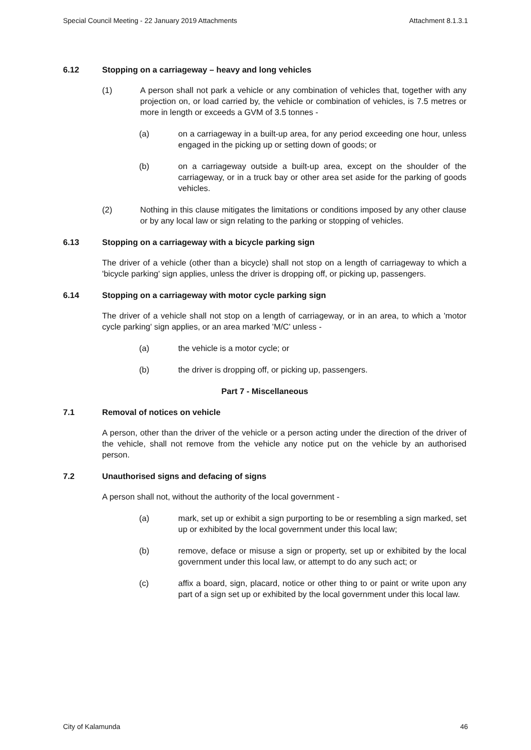Special Council Meeting - 22 January 2019 Attachments Attachment 8.1.3.1
6.12 Stopping on a carriageway – heavy and long vehicles
(1) A person shall not park a vehicle or any combination of vehicles that, together with any projection on, or load carried by, the vehicle or combination of vehicles, is 7.5 metres or more in length or exceeds a GVM of 3.5 tonnes -
(a) on a carriageway in a built-up area, for any period exceeding one hour, unless engaged in the picking up or setting down of goods; or
(b) on a carriageway outside a built-up area, except on the shoulder of the carriageway, or in a truck bay or other area set aside for the parking of goods vehicles.
(2) Nothing in this clause mitigates the limitations or conditions imposed by any other clause or by any local law or sign relating to the parking or stopping of vehicles.
6.13 Stopping on a carriageway with a bicycle parking sign
The driver of a vehicle (other than a bicycle) shall not stop on a length of carriageway to which a 'bicycle parking' sign applies, unless the driver is dropping off, or picking up, passengers.
6.14 Stopping on a carriageway with motor cycle parking sign
The driver of a vehicle shall not stop on a length of carriageway, or in an area, to which a 'motor cycle parking' sign applies, or an area marked 'M/C' unless -
(a) the vehicle is a motor cycle; or
(b) the driver is dropping off, or picking up, passengers.
Part 7 - Miscellaneous
7.1 Removal of notices on vehicle
A person, other than the driver of the vehicle or a person acting under the direction of the driver of the vehicle, shall not remove from the vehicle any notice put on the vehicle by an authorised person.
7.2 Unauthorised signs and defacing of signs
A person shall not, without the authority of the local government -
(a) mark, set up or exhibit a sign purporting to be or resembling a sign marked, set up or exhibited by the local government under this local law;
(b) remove, deface or misuse a sign or property, set up or exhibited by the local government under this local law, or attempt to do any such act; or
(c) affix a board, sign, placard, notice or other thing to or paint or write upon any part of a sign set up or exhibited by the local government under this local law.
City of Kalamunda 46